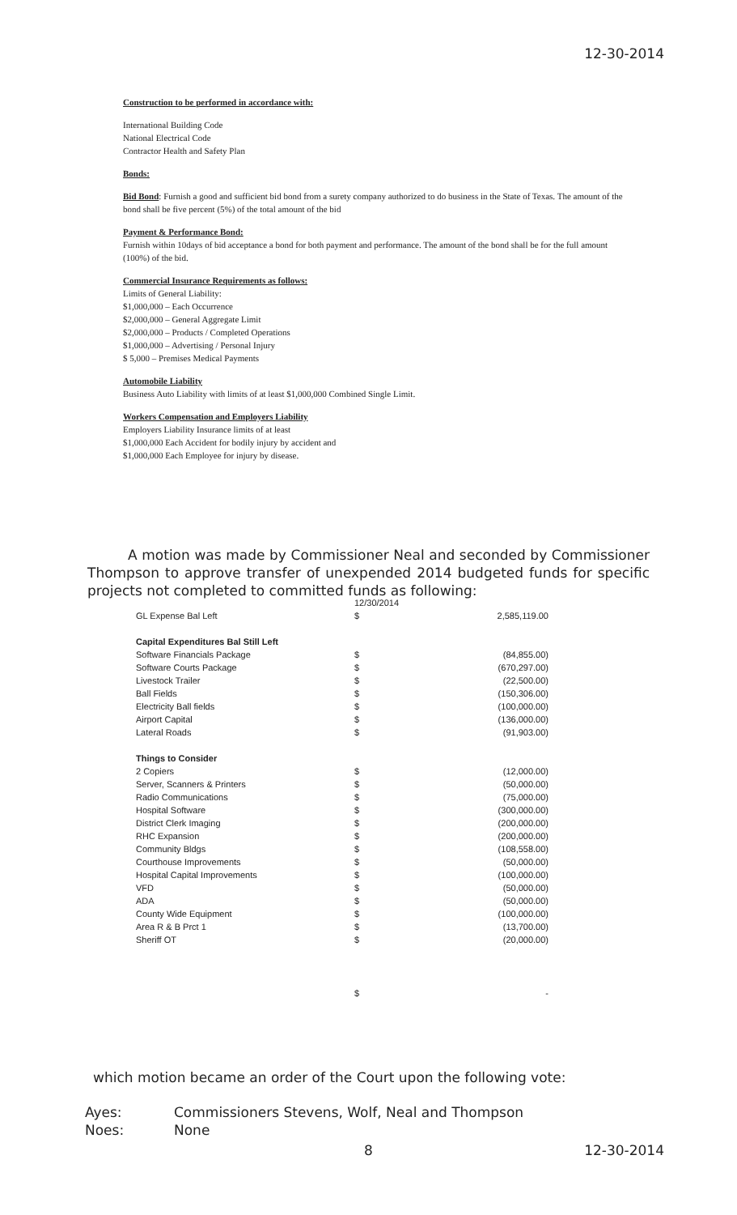12-30-2014
Construction to be performed in accordance with:
International Building Code
National Electrical Code
Contractor Health and Safety Plan
Bonds:
Bid Bond: Furnish a good and sufficient bid bond from a surety company authorized to do business in the State of Texas. The amount of the bond shall be five percent (5%) of the total amount of the bid
Payment & Performance Bond:
Furnish within 10days of bid acceptance a bond for both payment and performance. The amount of the bond shall be for the full amount (100%) of the bid.
Commercial Insurance Requirements as follows:
Limits of General Liability:
$1,000,000 – Each Occurrence
$2,000,000 – General Aggregate Limit
$2,000,000 – Products / Completed Operations
$1,000,000 – Advertising / Personal Injury
$ 5,000 – Premises Medical Payments
Automobile Liability
Business Auto Liability with limits of at least $1,000,000 Combined Single Limit.
Workers Compensation and Employers Liability
Employers Liability Insurance limits of at least
$1,000,000 Each Accident for bodily injury by accident and
$1,000,000 Each Employee for injury by disease.
A motion was made by Commissioner Neal and seconded by Commissioner Thompson to approve transfer of unexpended 2014 budgeted funds for specific projects not completed to committed funds as following:
| | 12/30/2014 | |
| GL Expense Bal Left | $ | 2,585,119.00 |
| Capital Expenditures Bal Still Left | | |
| Software Financials Package | $ | (84,855.00) |
| Software Courts Package | $ | (670,297.00) |
| Livestock Trailer | $ | (22,500.00) |
| Ball Fields | $ | (150,306.00) |
| Electricity Ball fields | $ | (100,000.00) |
| Airport Capital | $ | (136,000.00) |
| Lateral Roads | $ | (91,903.00) |
| Things to Consider | | |
| 2 Copiers | $ | (12,000.00) |
| Server, Scanners & Printers | $ | (50,000.00) |
| Radio Communications | $ | (75,000.00) |
| Hospital Software | $ | (300,000.00) |
| District Clerk Imaging | $ | (200,000.00) |
| RHC Expansion | $ | (200,000.00) |
| Community Bldgs | $ | (108,558.00) |
| Courthouse Improvements | $ | (50,000.00) |
| Hospital Capital Improvements | $ | (100,000.00) |
| VFD | $ | (50,000.00) |
| ADA | $ | (50,000.00) |
| County Wide Equipment | $ | (100,000.00) |
| Area R & B Prct 1 | $ | (13,700.00) |
| Sheriff OT | $ | (20,000.00) |
| | $ | - |
which motion became an order of the Court upon the following vote:
Ayes: Commissioners Stevens, Wolf, Neal and Thompson
Noes: None
8 12-30-2014